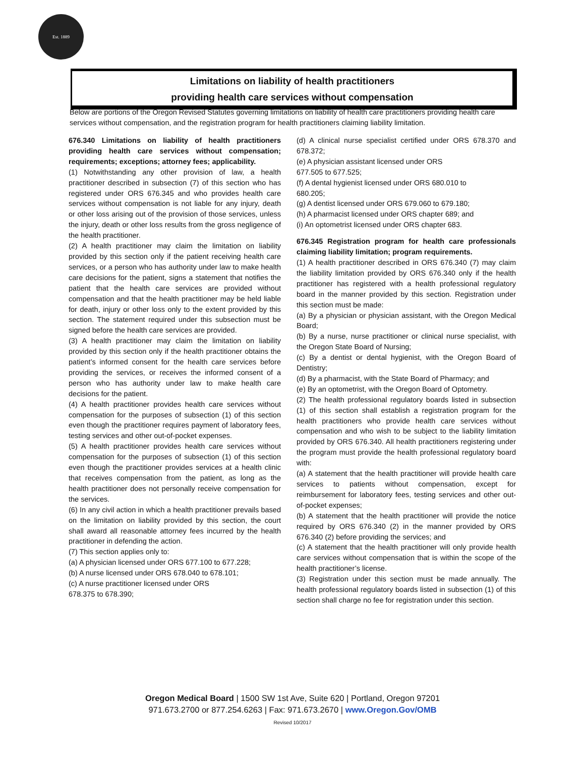Est. 1889
Limitations on liability of health practitioners
providing health care services without compensation
Below are portions of the Oregon Revised Statutes governing limitations on liability of health care practitioners providing health care services without compensation, and the registration program for health practitioners claiming liability limitation.
676.340 Limitations on liability of health practitioners providing health care services without compensation; requirements; exceptions; attorney fees; applicability.
(1) Notwithstanding any other provision of law, a health practitioner described in subsection (7) of this section who has registered under ORS 676.345 and who provides health care services without compensation is not liable for any injury, death or other loss arising out of the provision of those services, unless the injury, death or other loss results from the gross negligence of the health practitioner.
(2) A health practitioner may claim the limitation on liability provided by this section only if the patient receiving health care services, or a person who has authority under law to make health care decisions for the patient, signs a statement that notifies the patient that the health care services are provided without compensation and that the health practitioner may be held liable for death, injury or other loss only to the extent provided by this section. The statement required under this subsection must be signed before the health care services are provided.
(3) A health practitioner may claim the limitation on liability provided by this section only if the health practitioner obtains the patient’s informed consent for the health care services before providing the services, or receives the informed consent of a person who has authority under law to make health care decisions for the patient.
(4) A health practitioner provides health care services without compensation for the purposes of subsection (1) of this section even though the practitioner requires payment of laboratory fees, testing services and other out-of-pocket expenses.
(5) A health practitioner provides health care services without compensation for the purposes of subsection (1) of this section even though the practitioner provides services at a health clinic that receives compensation from the patient, as long as the health practitioner does not personally receive compensation for the services.
(6) In any civil action in which a health practitioner prevails based on the limitation on liability provided by this section, the court shall award all reasonable attorney fees incurred by the health practitioner in defending the action.
(7) This section applies only to:
(a) A physician licensed under ORS 677.100 to 677.228;
(b) A nurse licensed under ORS 678.040 to 678.101;
(c) A nurse practitioner licensed under ORS
678.375 to 678.390;
(d) A clinical nurse specialist certified under ORS 678.370 and 678.372;
(e) A physician assistant licensed under ORS
677.505 to 677.525;
(f) A dental hygienist licensed under ORS 680.010 to
680.205;
(g) A dentist licensed under ORS 679.060 to 679.180;
(h) A pharmacist licensed under ORS chapter 689; and
(i) An optometrist licensed under ORS chapter 683.
676.345 Registration program for health care professionals claiming liability limitation; program requirements.
(1) A health practitioner described in ORS 676.340 (7) may claim the liability limitation provided by ORS 676.340 only if the health practitioner has registered with a health professional regulatory board in the manner provided by this section. Registration under this section must be made:
(a) By a physician or physician assistant, with the Oregon Medical Board;
(b) By a nurse, nurse practitioner or clinical nurse specialist, with the Oregon State Board of Nursing;
(c) By a dentist or dental hygienist, with the Oregon Board of Dentistry;
(d) By a pharmacist, with the State Board of Pharmacy; and
(e) By an optometrist, with the Oregon Board of Optometry.
(2) The health professional regulatory boards listed in subsection (1) of this section shall establish a registration program for the health practitioners who provide health care services without compensation and who wish to be subject to the liability limitation provided by ORS 676.340. All health practitioners registering under the program must provide the health professional regulatory board with:
(a) A statement that the health practitioner will provide health care services to patients without compensation, except for reimbursement for laboratory fees, testing services and other out- of-pocket expenses;
(b) A statement that the health practitioner will provide the notice required by ORS 676.340 (2) in the manner provided by ORS 676.340 (2) before providing the services; and
(c) A statement that the health practitioner will only provide health care services without compensation that is within the scope of the health practitioner’s license.
(3) Registration under this section must be made annually. The health professional regulatory boards listed in subsection (1) of this section shall charge no fee for registration under this section.
Oregon Medical Board | 1500 SW 1st Ave, Suite 620 | Portland, Oregon 97201
971.673.2700 or 877.254.6263 | Fax: 971.673.2670 | www.Oregon.Gov/OMB
Revised 10/2017